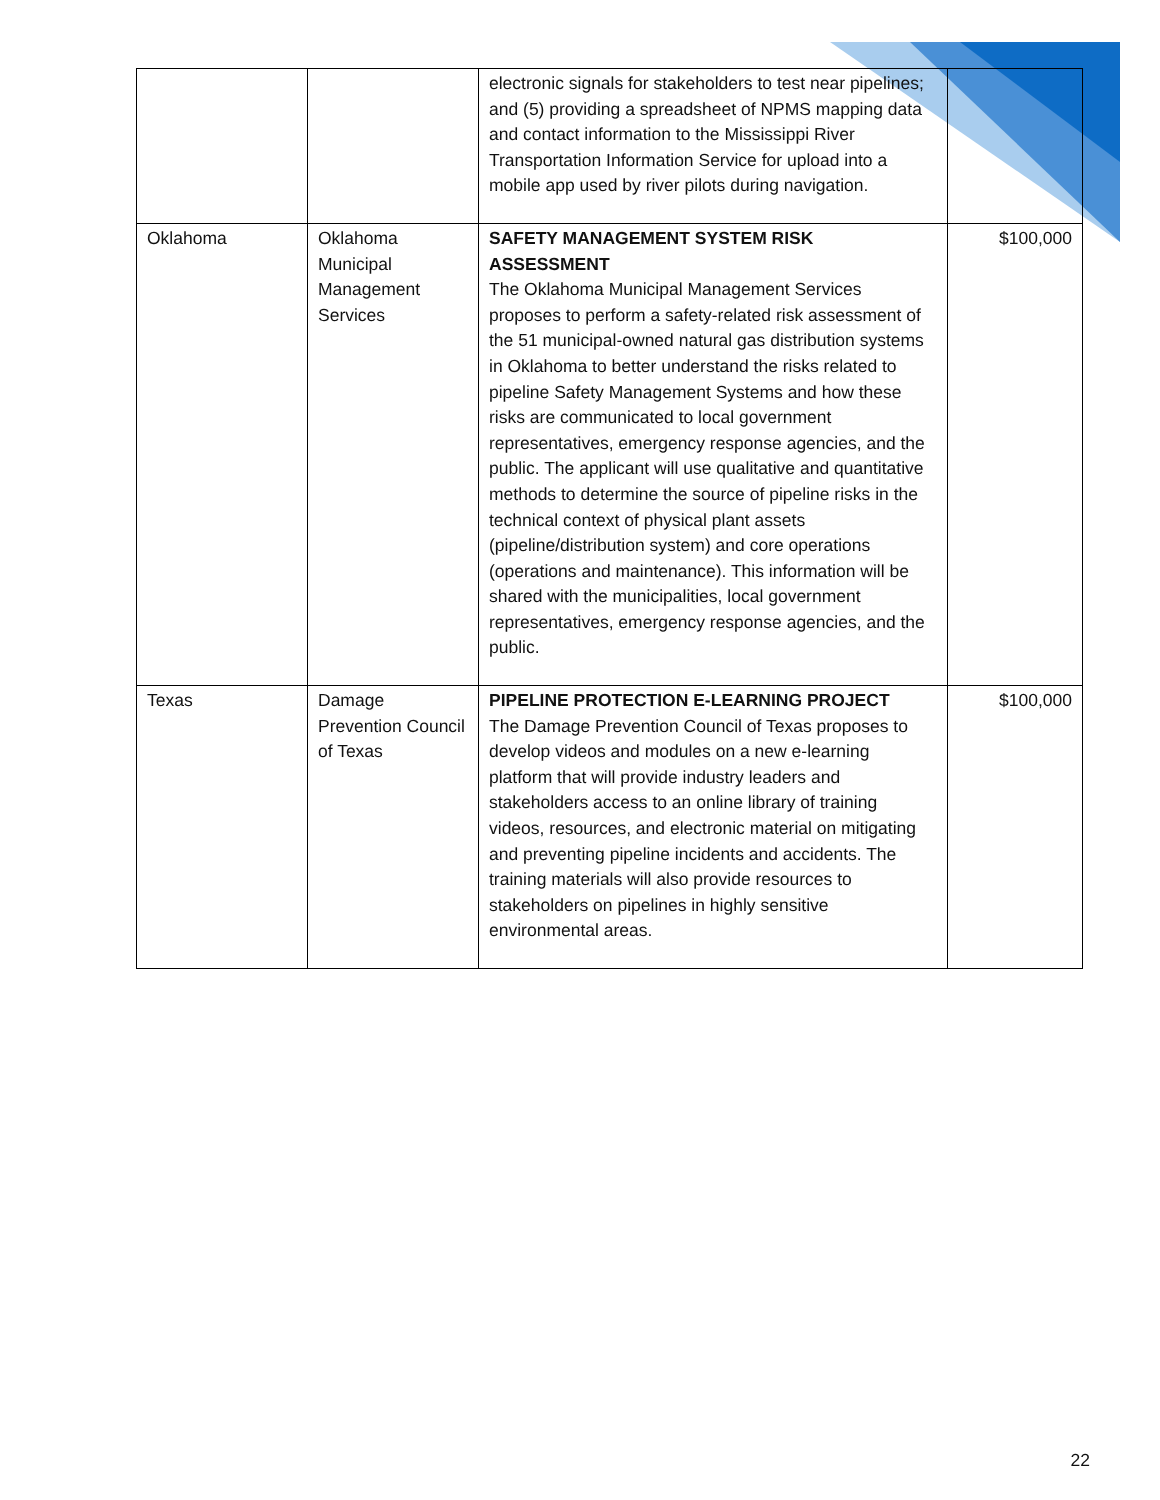| | | electronic signals for stakeholders to test near pipelines; and (5) providing a spreadsheet of NPMS mapping data and contact information to the Mississippi River Transportation Information Service for upload into a mobile app used by river pilots during navigation. | |
| Oklahoma | Oklahoma Municipal Management Services | SAFETY MANAGEMENT SYSTEM RISK ASSESSMENT The Oklahoma Municipal Management Services proposes to perform a safety-related risk assessment of the 51 municipal-owned natural gas distribution systems in Oklahoma to better understand the risks related to pipeline Safety Management Systems and how these risks are communicated to local government representatives, emergency response agencies, and the public. The applicant will use qualitative and quantitative methods to determine the source of pipeline risks in the technical context of physical plant assets (pipeline/distribution system) and core operations (operations and maintenance). This information will be shared with the municipalities, local government representatives, emergency response agencies, and the public. | $100,000 |
| Texas | Damage Prevention Council of Texas | PIPELINE PROTECTION E-LEARNING PROJECT The Damage Prevention Council of Texas proposes to develop videos and modules on a new e-learning platform that will provide industry leaders and stakeholders access to an online library of training videos, resources, and electronic material on mitigating and preventing pipeline incidents and accidents. The training materials will also provide resources to stakeholders on pipelines in highly sensitive environmental areas. | $100,000 |
22